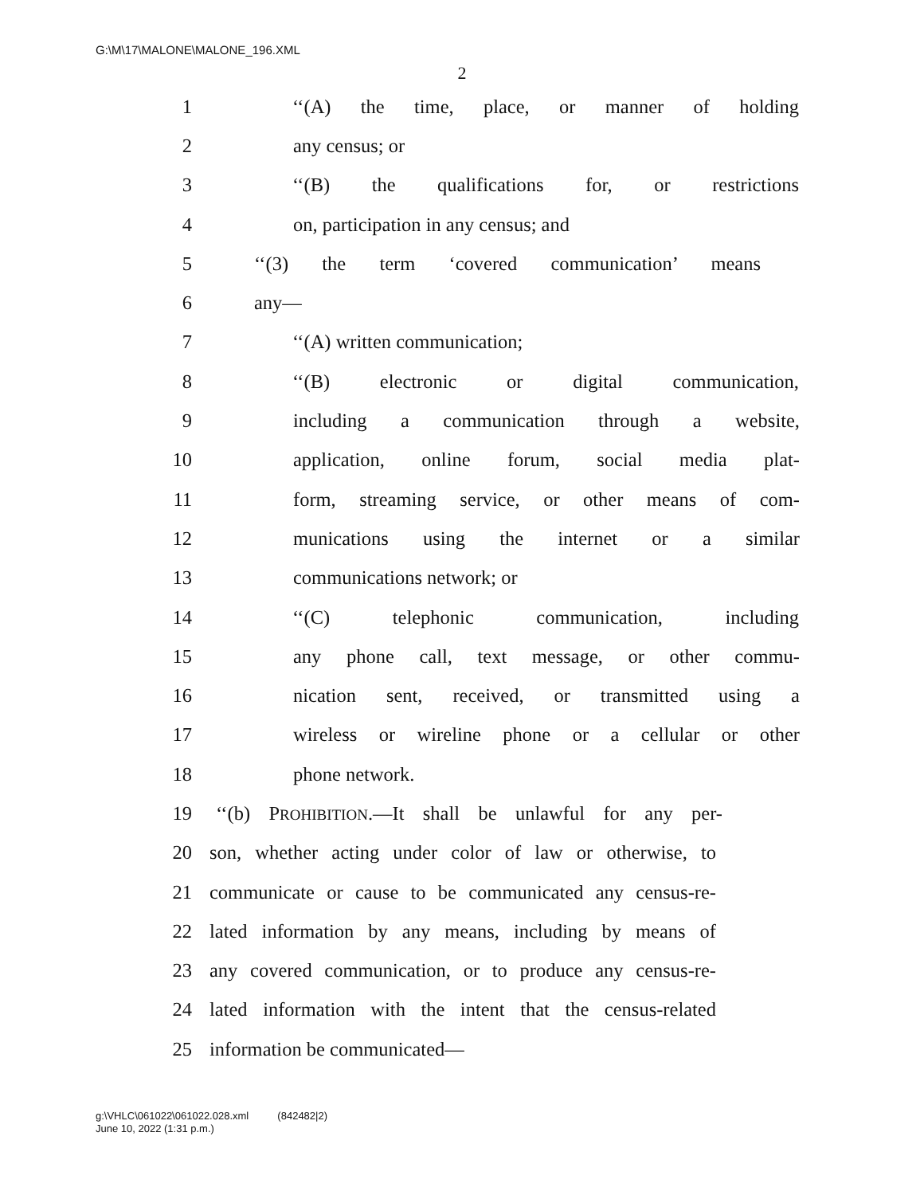G:\M\17\MALONE\MALONE_196.XML
2
1 ‘‘(A) the time, place, or manner of holding
2 any census; or
3 ‘‘(B) the qualifications for, or restrictions
4 on, participation in any census; and
5 ‘‘(3) the term ‘covered communication’ means
6 any—
7 ‘‘(A) written communication;
8 ‘‘(B) electronic or digital communication,
9 including a communication through a website,
10 application, online forum, social media plat-
11 form, streaming service, or other means of com-
12 munications using the internet or a similar
13 communications network; or
14 ‘‘(C) telephonic communication, including
15 any phone call, text message, or other commu-
16 nication sent, received, or transmitted using a
17 wireless or wireline phone or a cellular or other
18 phone network.
19 ‘‘(b) PROHIBITION.—It shall be unlawful for any per-
20 son, whether acting under color of law or otherwise, to
21 communicate or cause to be communicated any census-re-
22 lated information by any means, including by means of
23 any covered communication, or to produce any census-re-
24 lated information with the intent that the census-related
25 information be communicated—
g:\VHLC\061022\061022.028.xml (842482|2)
June 10, 2022 (1:31 p.m.)